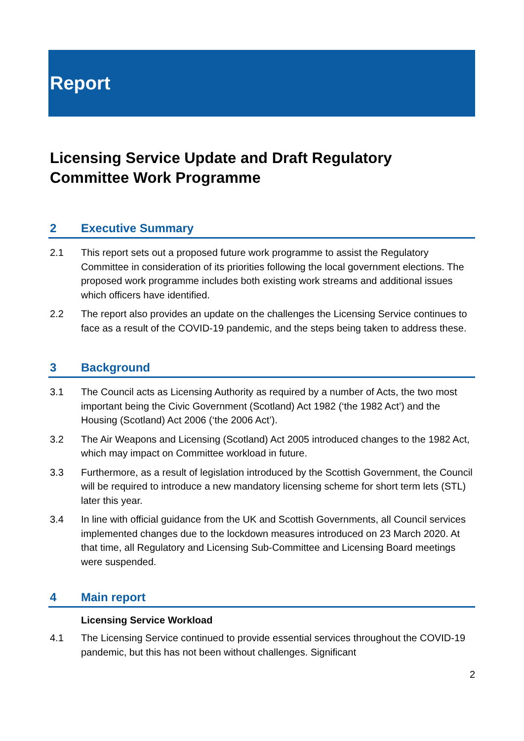Report
Licensing Service Update and Draft Regulatory Committee Work Programme
2 Executive Summary
2.1 This report sets out a proposed future work programme to assist the Regulatory Committee in consideration of its priorities following the local government elections. The proposed work programme includes both existing work streams and additional issues which officers have identified.
2.2 The report also provides an update on the challenges the Licensing Service continues to face as a result of the COVID-19 pandemic, and the steps being taken to address these.
3 Background
3.1 The Council acts as Licensing Authority as required by a number of Acts, the two most important being the Civic Government (Scotland) Act 1982 (‘the 1982 Act’) and the Housing (Scotland) Act 2006 (‘the 2006 Act’).
3.2 The Air Weapons and Licensing (Scotland) Act 2005 introduced changes to the 1982 Act, which may impact on Committee workload in future.
3.3 Furthermore, as a result of legislation introduced by the Scottish Government, the Council will be required to introduce a new mandatory licensing scheme for short term lets (STL) later this year.
3.4 In line with official guidance from the UK and Scottish Governments, all Council services implemented changes due to the lockdown measures introduced on 23 March 2020. At that time, all Regulatory and Licensing Sub-Committee and Licensing Board meetings were suspended.
4 Main report
Licensing Service Workload
4.1 The Licensing Service continued to provide essential services throughout the COVID-19 pandemic, but this has not been without challenges. Significant
2